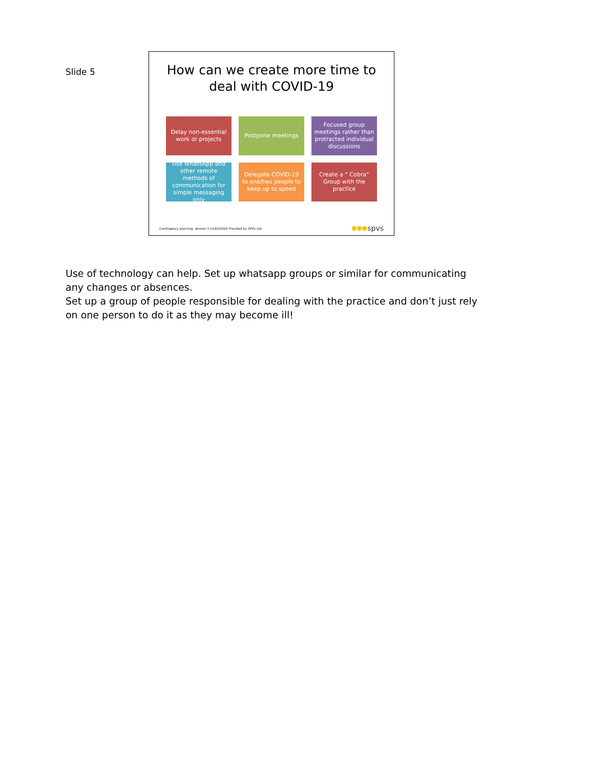Slide 5
How can we create more time to
deal with COVID-19
Delay non-essential work or projects
Postpone meetings
Focused group meetings rather than protracted individual discussions
Use WhatsApp and other remote methods of communication for simple messaging only
Delegate COVID-19 to one/two people to keep up to speed
Create a “ Cobra” Group with the practice
Contingency planning. Version 1 12/03/2020 Provided by SPVS Ltd spvs
Use of technology can help. Set up whatsapp groups or similar for communicating any changes or absences.
Set up a group of people responsible for dealing with the practice and don’t just rely on one person to do it as they may become ill!